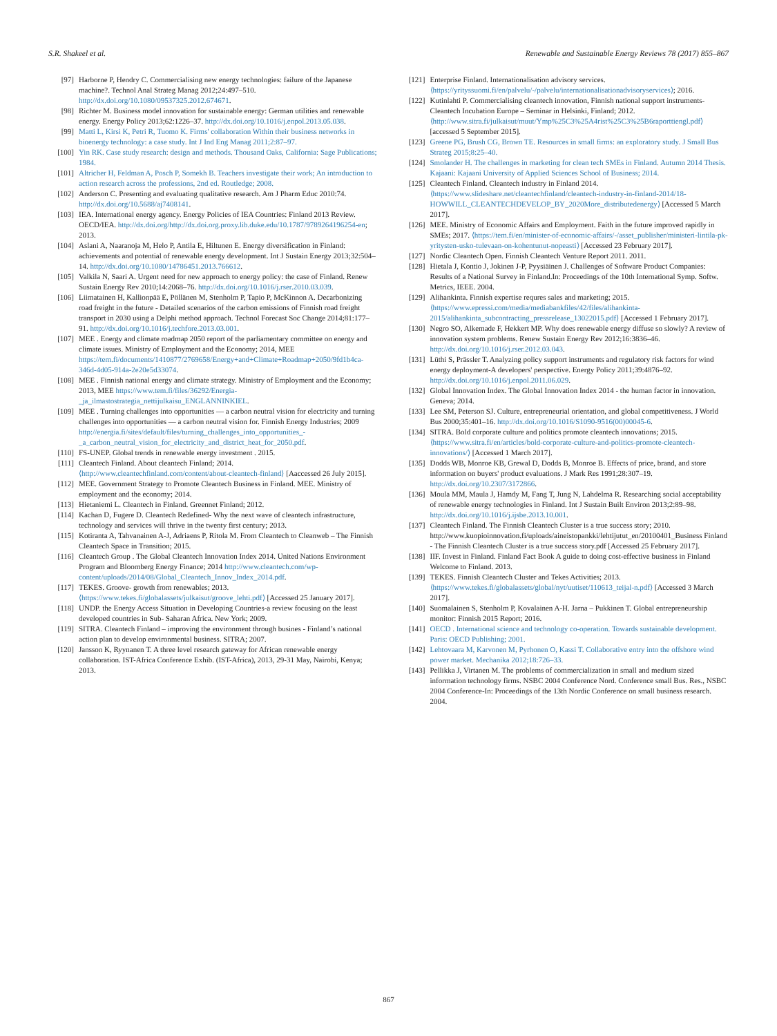S.R. Shakeel et al. Renewable and Sustainable Energy Reviews 78 (2017) 855–867
[97] Harborne P, Hendry C. Commercialising new energy technologies: failure of the Japanese machine?. Technol Anal Strateg Manag 2012;24:497–510. http://dx.doi.org/10.1080/09537325.2012.674671.
[98] Richter M. Business model innovation for sustainable energy: German utilities and renewable energy. Energy Policy 2013;62:1226–37. http://dx.doi.org/10.1016/j.enpol.2013.05.038.
[99] Matti L, Kirsi K, Petri R, Tuomo K. Firms' collaboration Within their business networks in bioenergy technology: a case study. Int J Ind Eng Manag 2011;2:87–97.
[100] Yin RK. Case study research: design and methods. Thousand Oaks, California: Sage Publications; 1984.
[101] Altricher H, Feldman A, Posch P, Somekh B. Teachers investigate their work; An introduction to action research across the professions, 2nd ed. Routledge; 2008.
[102] Anderson C. Presenting and evaluating qualitative research. Am J Pharm Educ 2010:74. http://dx.doi.org/10.5688/aj7408141.
[103] IEA. International energy agency. Energy Policies of IEA Countries: Finland 2013 Review. OECD/IEA. http://dx.doi.org/http://dx.doi.org.proxy.lib.duke.edu/10.1787/9789264196254-en; 2013.
[104] Aslani A, Naaranoja M, Helo P, Antila E, Hiltunen E. Energy diversification in Finland: achievements and potential of renewable energy development. Int J Sustain Energy 2013;32:504–14. http://dx.doi.org/10.1080/14786451.2013.766612.
[105] Valkila N, Saari A. Urgent need for new approach to energy policy: the case of Finland. Renew Sustain Energy Rev 2010;14:2068–76. http://dx.doi.org/10.1016/j.rser.2010.03.039.
[106] Liimatainen H, Kallionpää E, Pöllänen M, Stenholm P, Tapio P, McKinnon A. Decarbonizing road freight in the future - Detailed scenarios of the carbon emissions of Finnish road freight transport in 2030 using a Delphi method approach. Technol Forecast Soc Change 2014;81:177–91. http://dx.doi.org/10.1016/j.techfore.2013.03.001.
[107] MEE . Energy and climate roadmap 2050 report of the parliamentary committee on energy and climate issues. Ministry of Employment and the Economy; 2014, MEE https://tem.fi/documents/1410877/2769658/Energy+and+Climate+Roadmap+2050/9fd1b4ca-346d-4d05-914a-2e20e5d33074.
[108] MEE . Finnish national energy and climate strategy. Ministry of Employment and the Economy; 2013, MEE https://www.tem.fi/files/36292/Energia-_ja_ilmastostrategia_nettijulkaisu_ENGLANNINKIEL.
[109] MEE . Turning challenges into opportunities — a carbon neutral vision for electricity and turning challenges into opportunities — a carbon neutral vision for. Finnish Energy Industries; 2009 http://energia.fi/sites/default/files/turning_challenges_into_opportunities_-_a_carbon_neutral_vision_for_electricity_and_district_heat_for_2050.pdf.
[110] FS-UNEP. Global trends in renewable energy investment . 2015.
[111] Cleantech Finland. About cleantech Finland; 2014. ⟨http://www.cleantechfinland.com/content/about-cleantech-finland⟩ [Aaccessed 26 July 2015].
[112] MEE. Government Strategy to Promote Cleantech Business in Finland. MEE. Ministry of employment and the economy; 2014.
[113] Hietaniemi L. Cleantech in Finland. Greennet Finland; 2012.
[114] Kachan D, Fugere D. Cleantech Redefined- Why the next wave of cleantech infrastructure, technology and services will thrive in the twenty first century; 2013.
[115] Kotiranta A, Tahvanainen A-J, Adriaens P, Ritola M. From Cleantech to Cleanweb – The Finnish Cleantech Space in Transition; 2015.
[116] Cleantech Group . The Global Cleantech Innovation Index 2014. United Nations Environment Program and Bloomberg Energy Finance; 2014 http://www.cleantech.com/wp-content/uploads/2014/08/Global_Cleantech_Innov_Index_2014.pdf.
[117] TEKES. Groove- growth from renewables; 2013. ⟨https://www.tekes.fi/globalassets/julkaisut/groove_lehti.pdf⟩ [Accessed 25 January 2017].
[118] UNDP. the Energy Access Situation in Developing Countries-a review focusing on the least developed countries in Sub- Saharan Africa. New York; 2009.
[119] SITRA. Cleantech Finland – improving the environment through busines - Finland’s national action plan to develop environmental business. SITRA; 2007.
[120] Jansson K, Ryynanen T. A three level research gateway for African renewable energy collaboration. IST-Africa Conference Exhib. (IST-Africa), 2013, 29-31 May, Nairobi, Kenya; 2013.
[121] Enterprise Finland. Internationalisation advisory services. ⟨https://yrityssuomi.fi/en/palvelu/-/palvelu/internationalisationadvisoryservices⟩; 2016.
[122] Kutinlahti P. Commercialising cleantech innovation, Finnish national support instruments- Cleantech Incubation Europe – Seminar in Helsinki, Finland; 2012. ⟨http://www.sitra.fi/julkaisut/muut/Ymp%25C3%25A4rist%25C3%25B6raporttiengl.pdf⟩ [accessed 5 September 2015].
[123] Greene PG, Brush CG, Brown TE. Resources in small firms: an exploratory study. J Small Bus Strateg 2015;8:25–40.
[124] Smolander H. The challenges in marketing for clean tech SMEs in Finland. Autumn 2014 Thesis. Kajaani: Kajaani University of Applied Sciences School of Business; 2014.
[125] Cleantech Finland. Cleantech industry in Finland 2014. ⟨https://www.slideshare.net/cleantechfinland/cleantech-industry-in-finland-2014/18-HOWWILL_CLEANTECHDEVELOP_BY_2020More_distributedenergy⟩ [Accessed 5 March 2017].
[126] MEE. Ministry of Economic Affairs and Employment. Faith in the future improved rapidly in SMEs; 2017. ⟨https://tem.fi/en/minister-of-economic-affairs/-/asset_publisher/ministeri-lintila-pk-yritysten-usko-tulevaan-on-kohentunut-nopeasti⟩ [Accessed 23 February 2017].
[127] Nordic Cleantech Open. Finnish Cleantech Venture Report 2011. 2011.
[128] Hietala J, Kontio J, Jokinen J-P, Pyysiäinen J. Challenges of Software Product Companies: Results of a National Survey in Finland.In: Proceedings of the 10th International Symp. Softw. Metrics, IEEE. 2004.
[129] Alihankinta. Finnish expertise requres sales and marketing; 2015. ⟨https://www.epressi.com/media/mediabankfiles/42/files/alihankinta-2015/alihankinta_subcontracting_pressrelease_13022015.pdf⟩ [Accessed 1 February 2017].
[130] Negro SO, Alkemade F, Hekkert MP. Why does renewable energy diffuse so slowly? A review of innovation system problems. Renew Sustain Energy Rev 2012;16:3836–46. http://dx.doi.org/10.1016/j.rser.2012.03.043.
[131] Lüthi S, Prässler T. Analyzing policy support instruments and regulatory risk factors for wind energy deployment-A developers' perspective. Energy Policy 2011;39:4876–92. http://dx.doi.org/10.1016/j.enpol.2011.06.029.
[132] Global Innovation Index. The Global Innovation Index 2014 - the human factor in innovation. Geneva; 2014.
[133] Lee SM, Peterson SJ. Culture, entrepreneurial orientation, and global competitiveness. J World Bus 2000;35:401–16. http://dx.doi.org/10.1016/S1090-9516(00)00045-6.
[134] SITRA. Bold corporate culture and politics promote cleantech innovations; 2015. ⟨https://www.sitra.fi/en/articles/bold-corporate-culture-and-politics-promote-cleantech-innovations/⟩ [Accessed 1 March 2017].
[135] Dodds WB, Monroe KB, Grewal D, Dodds B, Monroe B. Effects of price, brand, and store information on buyers' product evaluations. J Mark Res 1991;28:307–19. http://dx.doi.org/10.2307/3172866.
[136] Moula MM, Maula J, Hamdy M, Fang T, Jung N, Lahdelma R. Researching social acceptability of renewable energy technologies in Finland. Int J Sustain Built Environ 2013;2:89–98. http://dx.doi.org/10.1016/j.ijsbe.2013.10.001.
[137] Cleantech Finland. The Finnish Cleantech Cluster is a true success story; 2010. http://www.kuopioinnovation.fi/uploads/aineistopankki/lehtijutut_en/20100401_Business Finland - The Finnish Cleantech Cluster is a true success story.pdf [Accessed 25 February 2017].
[138] IIF. Invest in Finland. Finland Fact Book A guide to doing cost-effective business in Finland Welcome to Finland. 2013.
[139] TEKES. Finnish Cleantech Cluster and Tekes Activities; 2013. ⟨https://www.tekes.fi/globalassets/global/nyt/uutiset/110613_teijal-n.pdf⟩ [Accessed 3 March 2017].
[140] Suomalainen S, Stenholm P, Kovalainen A-H. Jarna – Pukkinen T. Global entrepreneurship monitor: Finnish 2015 Report; 2016.
[141] OECD . International science and technology co-operation. Towards sustainable development. Paris: OECD Publishing; 2001.
[142] Lehtovaara M, Karvonen M, Pyrhonen O, Kassi T. Collaborative entry into the offshore wind power market. Mechanika 2012;18:726–33.
[143] Pellikka J, Virtanen M. The problems of commercialization in small and medium sized information technology firms. NSBC 2004 Conference Nord. Conference small Bus. Res., NSBC 2004 Conference-In: Proceedings of the 13th Nordic Conference on small business research. 2004.
867